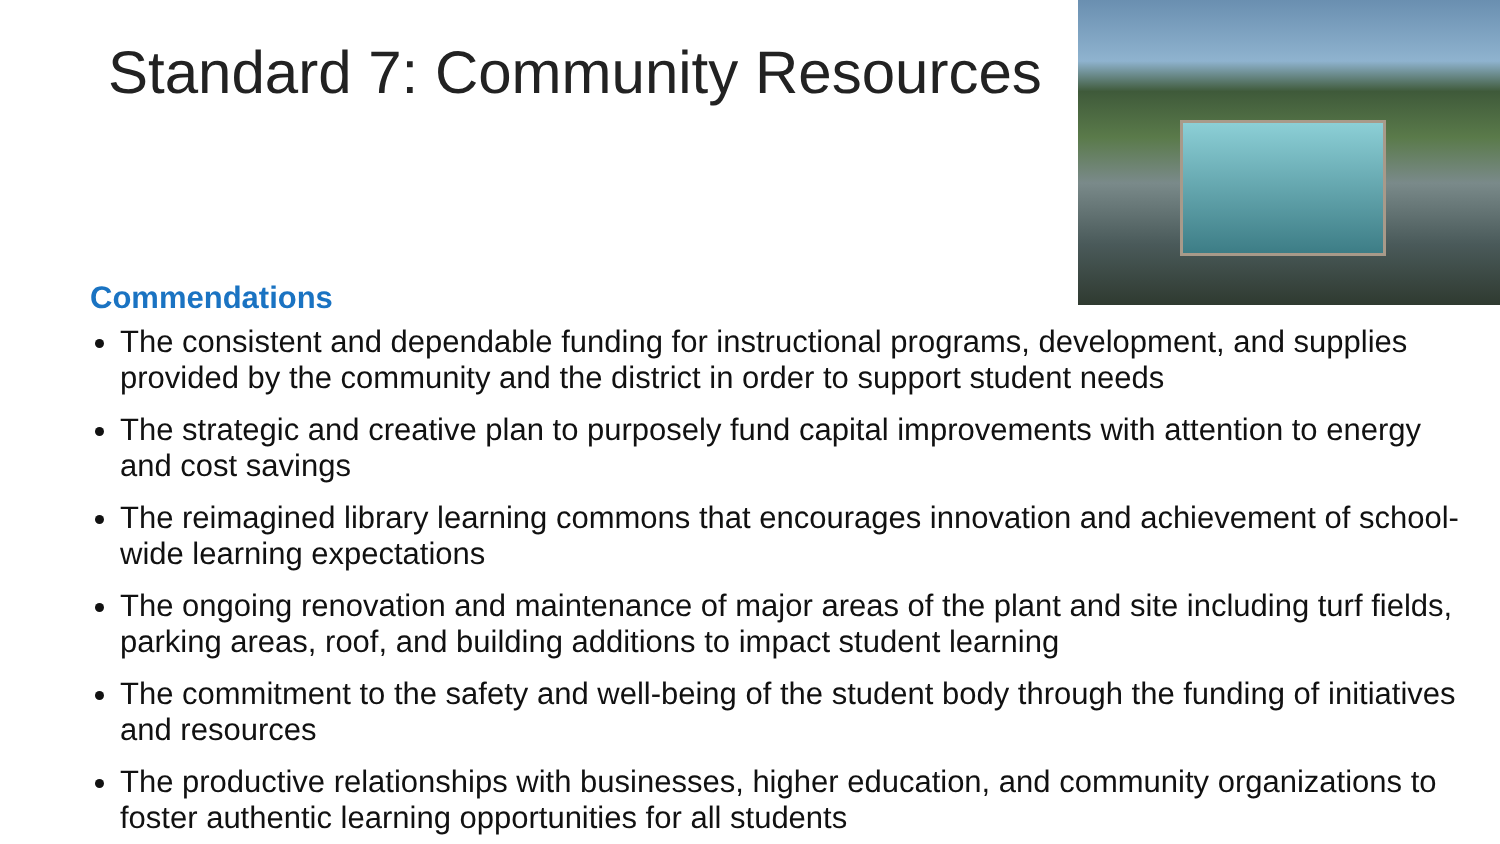Standard 7: Community Resources
Commendations
The consistent and dependable funding for instructional programs, development, and supplies provided by the community and the district in order to support student needs
The strategic and creative plan to purposely fund capital improvements with attention to energy and cost savings
The reimagined library learning commons that encourages innovation and achievement of school-wide learning expectations
The ongoing renovation and maintenance of major areas of the plant and site including turf fields, parking areas, roof, and building additions to impact student learning
The commitment to the safety and well-being of the student body through the funding of initiatives and resources
The productive relationships with businesses, higher education, and community organizations to foster authentic learning opportunities for all students